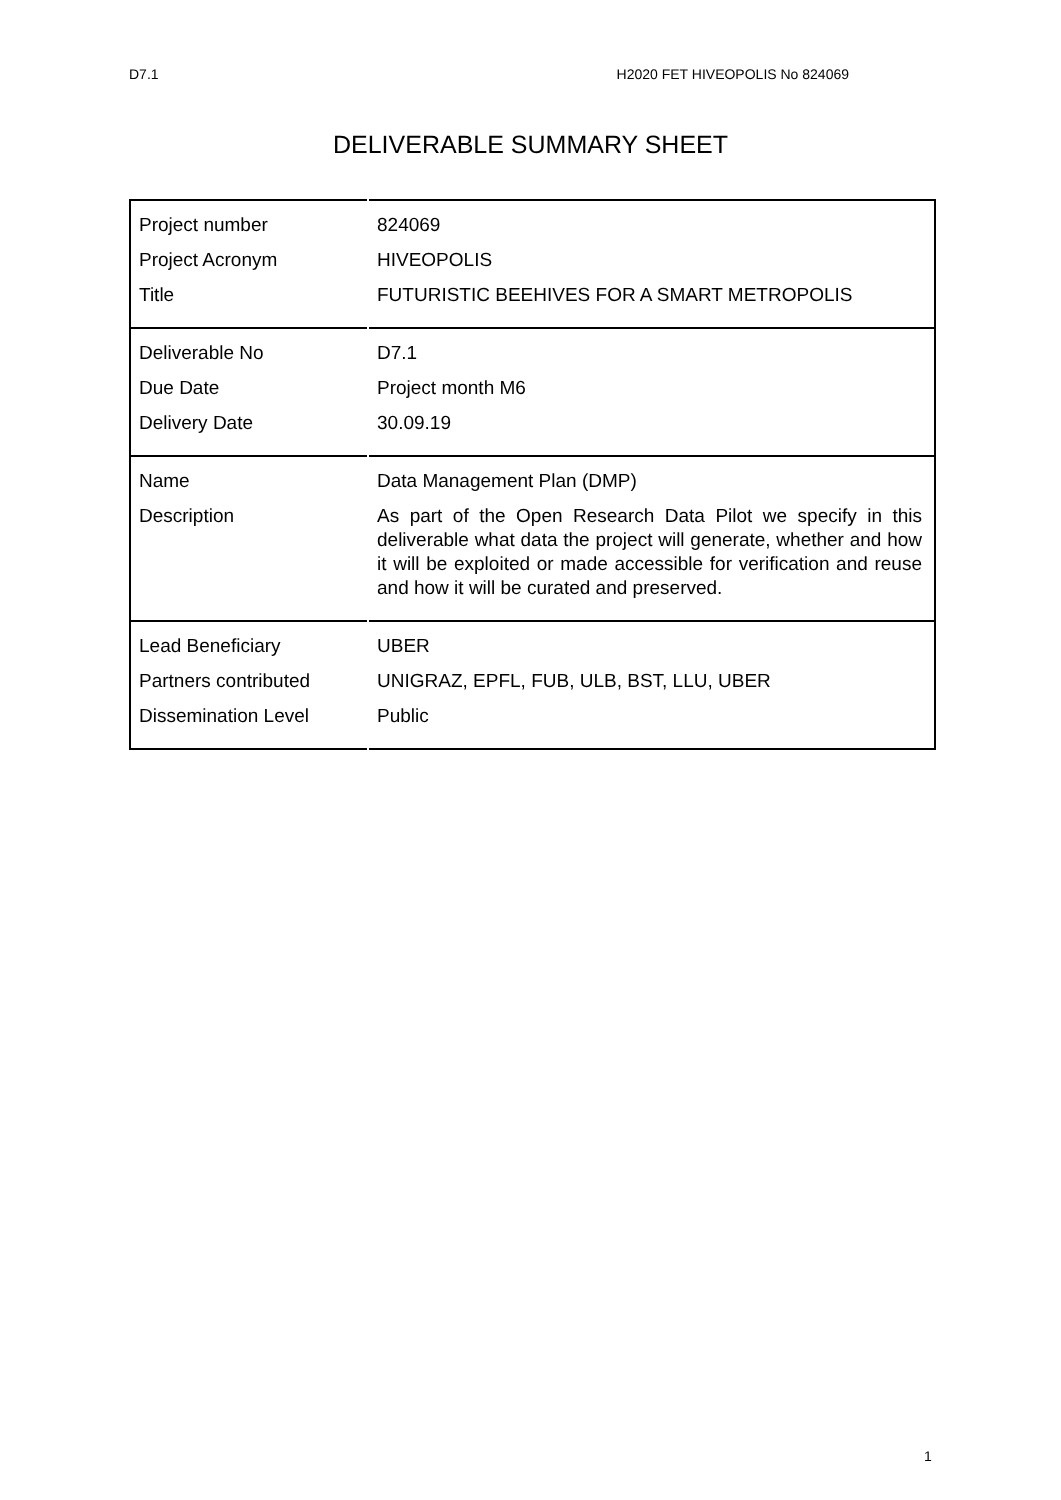D7.1 H2020 FET HIVEOPOLIS No 824069
DELIVERABLE SUMMARY SHEET
| Project number | 824069 |
| Project Acronym | HIVEOPOLIS |
| Title | FUTURISTIC BEEHIVES FOR A SMART METROPOLIS |
| Deliverable No | D7.1 |
| Due Date | Project month M6 |
| Delivery Date | 30.09.19 |
| Name | Data Management Plan (DMP) |
| Description | As part of the Open Research Data Pilot we specify in this deliverable what data the project will generate, whether and how it will be exploited or made accessible for verification and reuse and how it will be curated and preserved. |
| Lead Beneficiary | UBER |
| Partners contributed | UNIGRAZ, EPFL, FUB, ULB, BST, LLU, UBER |
| Dissemination Level | Public |
1